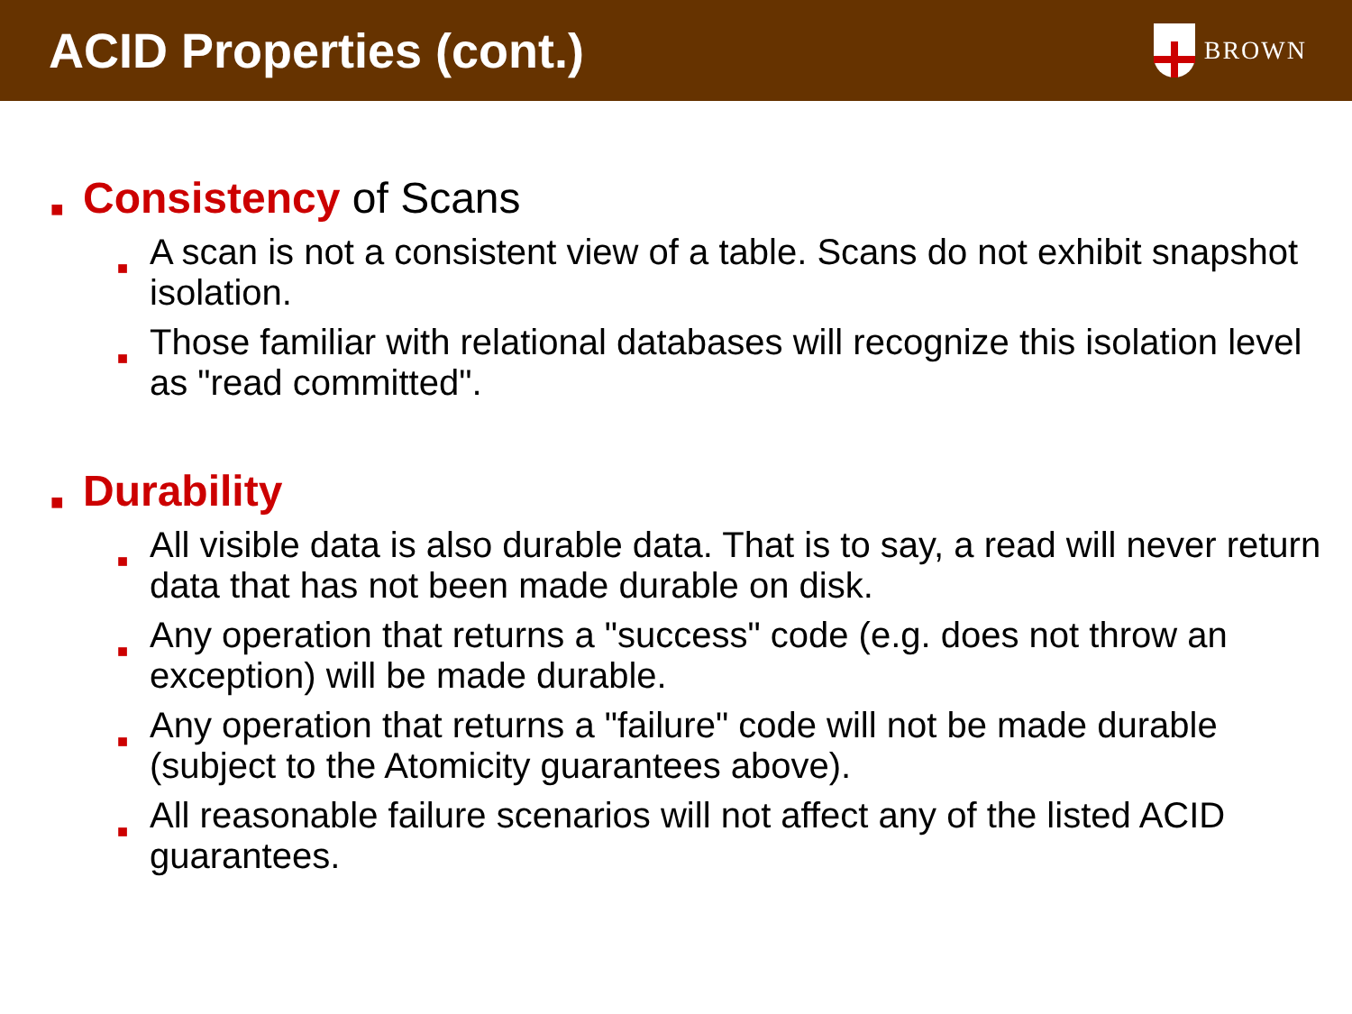ACID Properties (cont.)
BROWN
■ Consistency of Scans
■ A scan is not a consistent view of a table. Scans do not exhibit snapshot isolation.
■ Those familiar with relational databases will recognize this isolation level as "read committed".
■ Durability
■ All visible data is also durable data. That is to say, a read will never return data that has not been made durable on disk.
■ Any operation that returns a "success" code (e.g. does not throw an exception) will be made durable.
■ Any operation that returns a "failure" code will not be made durable (subject to the Atomicity guarantees above).
■ All reasonable failure scenarios will not affect any of the listed ACID guarantees.